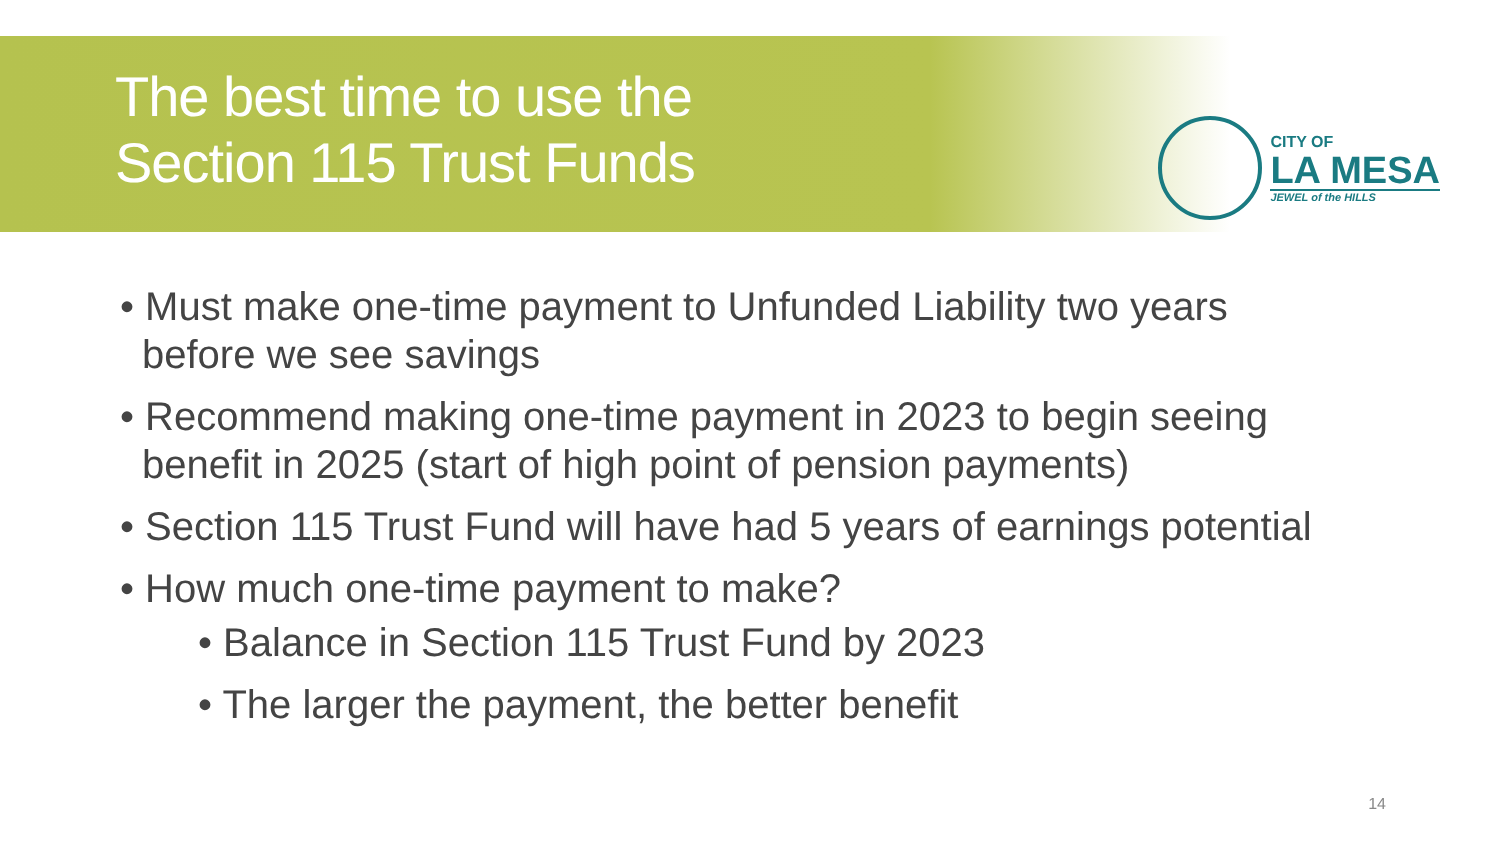The best time to use the
Section 115 Trust Funds
CITY OF
LA MESA
JEWEL of the HILLS
• Must make one-time payment to Unfunded Liability two years before we see savings
• Recommend making one-time payment in 2023 to begin seeing benefit in 2025 (start of high point of pension payments)
• Section 115 Trust Fund will have had 5 years of earnings potential
• How much one-time payment to make?
• Balance in Section 115 Trust Fund by 2023
• The larger the payment, the better benefit
14